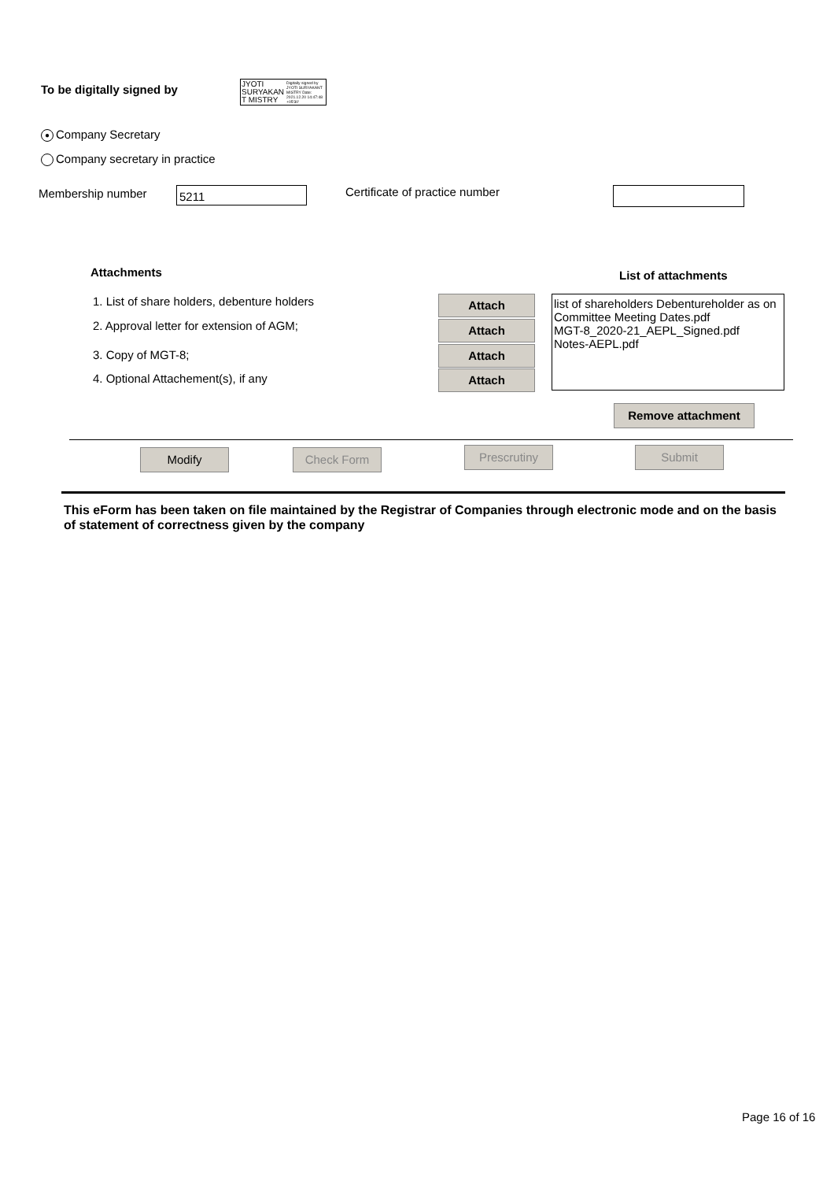To be digitally signed by
JYOTI SURYAKAN T MISTRY
Digitally signed by JYOTI SURYAKANT MISTRY Date: 2021.12.20 14:47:48 +05'30'
● Company Secretary
Company secretary in practice
Membership number 5211 Certificate of practice number
Attachments List of attachments
1. List of share holders, debenture holders
2. Approval letter for extension of AGM;
3. Copy of MGT-8;
4. Optional Attachement(s), if any
Attach
Attach
Attach
Attach
list of shareholders Debentureholder as on
Committee Meeting Dates.pdf
MGT-8_2020-21_AEPL_Signed.pdf
Notes-AEPL.pdf
Remove attachment
Modify Check Form Prescrutiny Submit
This eForm has been taken on file maintained by the Registrar of Companies through electronic mode and on the basis of statement of correctness given by the company
Page 16 of 16